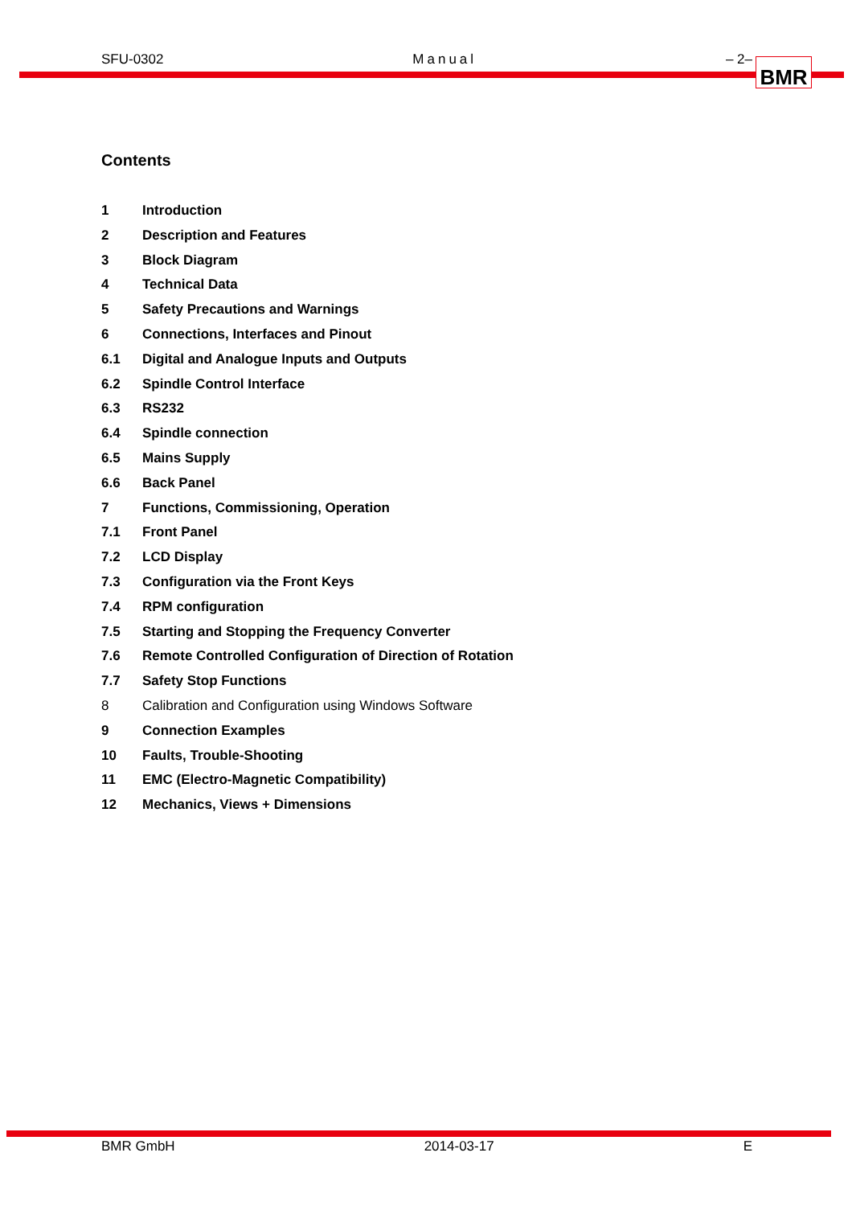SFU-0302 Manual – 2– BMR
Contents
1 Introduction
2 Description and Features
3 Block Diagram
4 Technical Data
5 Safety Precautions and Warnings
6 Connections, Interfaces and Pinout
6.1 Digital and Analogue Inputs and Outputs
6.2 Spindle Control Interface
6.3 RS232
6.4 Spindle connection
6.5 Mains Supply
6.6 Back Panel
7 Functions, Commissioning, Operation
7.1 Front Panel
7.2 LCD Display
7.3 Configuration via the Front Keys
7.4 RPM configuration
7.5 Starting and Stopping the Frequency Converter
7.6 Remote Controlled Configuration of Direction of Rotation
7.7 Safety Stop Functions
8 Calibration and Configuration using Windows Software
9 Connection Examples
10 Faults, Trouble-Shooting
11 EMC (Electro-Magnetic Compatibility)
12 Mechanics, Views + Dimensions
BMR GmbH 2014-03-17 E